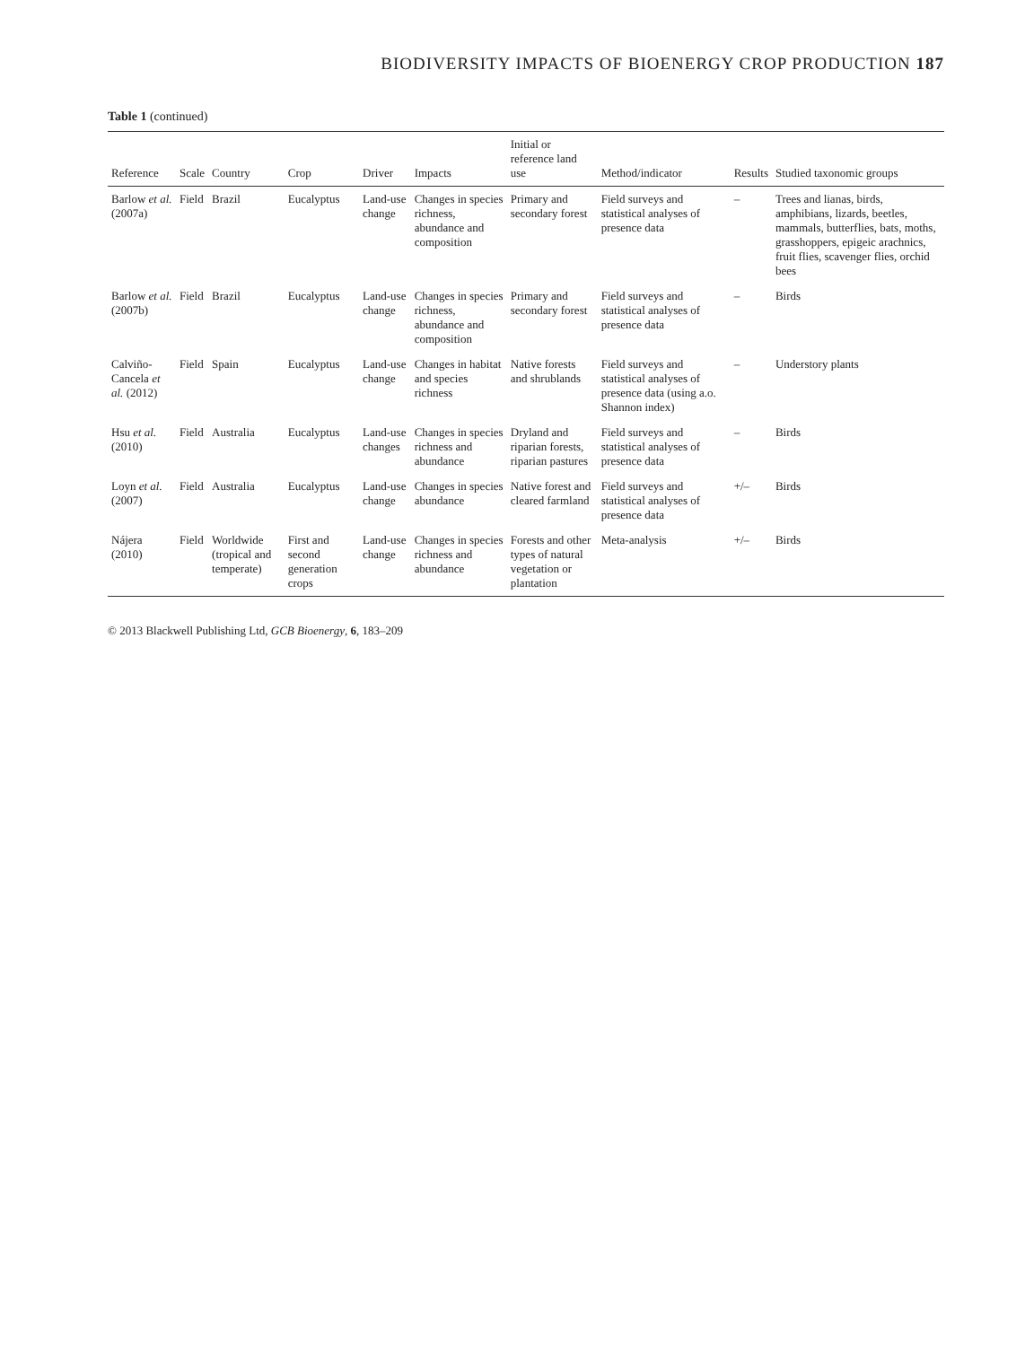BIODIVERSITY IMPACTS OF BIOENERGY CROP PRODUCTION 187
Table 1 (continued)
| Reference | Scale | Country | Crop | Driver | Impacts | Initial or reference land use | Method/indicator | Results | Studied taxonomic groups |
| --- | --- | --- | --- | --- | --- | --- | --- | --- | --- |
| Barlow et al. (2007a) | Field | Brazil | Eucalyptus | Land-use change | Changes in species richness, abundance and composition | Primary and secondary forest | Field surveys and statistical analyses of presence data | – | Trees and lianas, birds, amphibians, lizards, beetles, mammals, butterflies, bats, moths, grasshoppers, epigeic arachnics, fruit flies, scavenger flies, orchid bees |
| Barlow et al. (2007b) | Field | Brazil | Eucalyptus | Land-use change | Changes in species richness, abundance and composition | Primary and secondary forest | Field surveys and statistical analyses of presence data | – | Birds |
| Calviño-Cancela et al. (2012) | Field | Spain | Eucalyptus | Land-use change | Changes in habitat and species richness | Native forests and shrublands | Field surveys and statistical analyses of presence data (using a.o. Shannon index) | – | Understory plants |
| Hsu et al. (2010) | Field | Australia | Eucalyptus | Land-use changes | Changes in species richness and abundance | Dryland and riparian forests, riparian pastures | Field surveys and statistical analyses of presence data | – | Birds |
| Loyn et al. (2007) | Field | Australia | Eucalyptus | Land-use change | Changes in species abundance | Native forest and cleared farmland | Field surveys and statistical analyses of presence data | +/– | Birds |
| Nájera (2010) | Field | Worldwide (tropical and temperate) | First and second generation crops | Land-use change | Changes in species richness and abundance | Forests and other types of natural vegetation or plantation | Meta-analysis | +/– | Birds |
© 2013 Blackwell Publishing Ltd, GCB Bioenergy, 6, 183–209